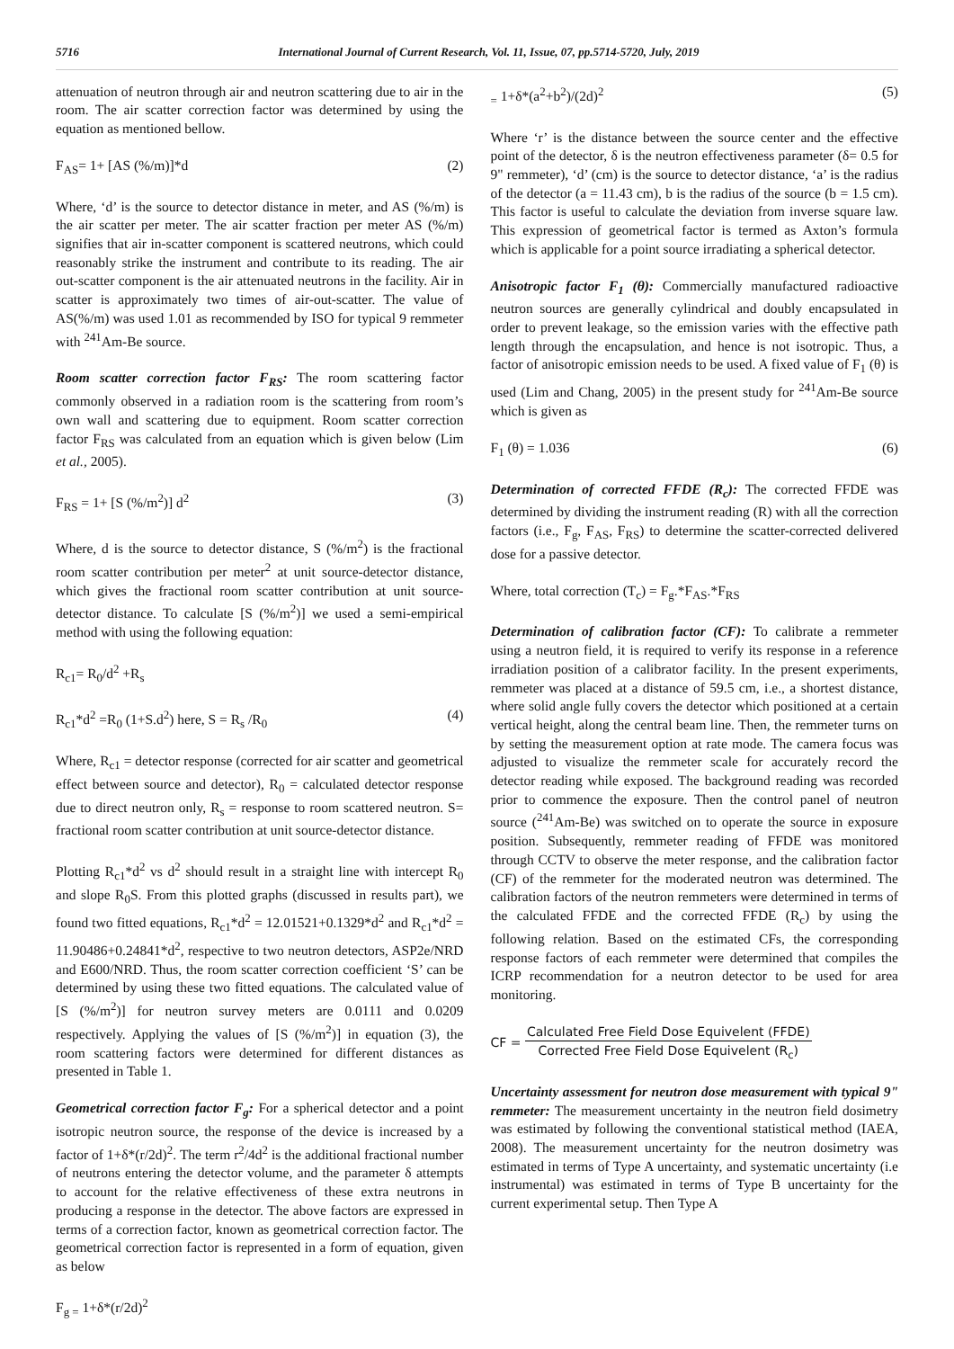5716 International Journal of Current Research, Vol. 11, Issue, 07, pp.5714-5720, July, 2019
attenuation of neutron through air and neutron scattering due to air in the room. The air scatter correction factor was determined by using the equation as mentioned bellow.
F<sub>AS</sub>= 1+ [AS (%/m)]*d (2)
Where, ‘d’ is the source to detector distance in meter, and AS (%/m) is the air scatter per meter. The air scatter fraction per meter AS (%/m) signifies that air in-scatter component is scattered neutrons, which could reasonably strike the instrument and contribute to its reading. The air out-scatter component is the air attenuated neutrons in the facility. Air in scatter is approximately two times of air-out-scatter. The value of AS(%/m) was used 1.01 as recommended by ISO for typical 9 remmeter with <sup>241</sup>Am-Be source.
Room scatter correction factor F<sub>RS</sub>: The room scattering factor commonly observed in a radiation room is the scattering from room’s own wall and scattering due to equipment. Room scatter correction factor F<sub>RS</sub> was calculated from an equation which is given below (Lim et al., 2005).
F<sub>RS</sub> = 1+ [S (%/m<sup>2</sup>)] d<sup>2</sup> (3)
Where, d is the source to detector distance, S (%/m<sup>2</sup>) is the fractional room scatter contribution per meter<sup>2</sup> at unit source-detector distance, which gives the fractional room scatter contribution at unit source-detector distance. To calculate [S (%/m<sup>2</sup>)] we used a semi-empirical method with using the following equation:
R<sub>c1</sub>= R<sub>0</sub>/d<sup>2</sup> +R<sub>s</sub>
R<sub>c1</sub>*d<sup>2</sup> =R<sub>0</sub> (1+S.d<sup>2</sup>) here, S = R<sub>s</sub> /R<sub>0</sub> (4)
Where, R<sub>c1</sub> = detector response (corrected for air scatter and geometrical effect between source and detector), R<sub>0</sub> = calculated detector response due to direct neutron only, R<sub>s</sub> = response to room scattered neutron. S= fractional room scatter contribution at unit source-detector distance.
Plotting R<sub>c1</sub>*d<sup>2</sup> vs d<sup>2</sup> should result in a straight line with intercept R<sub>0</sub> and slope R<sub>0</sub>S. From this plotted graphs (discussed in results part), we found two fitted equations, R<sub>c1</sub>*d<sup>2</sup> = 12.01521+0.1329*d<sup>2</sup> and R<sub>c1</sub>*d<sup>2</sup> = 11.90486+0.24841*d<sup>2</sup>, respective to two neutron detectors, ASP2e/NRD and E600/NRD. Thus, the room scatter correction coefficient ‘S’ can be determined by using these two fitted equations. The calculated value of [S (%/m<sup>2</sup>)] for neutron survey meters are 0.0111 and 0.0209 respectively. Applying the values of [S (%/m<sup>2</sup>)] in equation (3), the room scattering factors were determined for different distances as presented in Table 1.
Geometrical correction factor F<sub>g</sub>: For a spherical detector and a point isotropic neutron source, the response of the device is increased by a factor of 1+δ*(r/2d)<sup>2</sup>. The term r<sup>2</sup>/4d<sup>2</sup> is the additional fractional number of neutrons entering the detector volume, and the parameter δ attempts to account for the relative effectiveness of these extra neutrons in producing a response in the detector. The above factors are expressed in terms of a correction factor, known as geometrical correction factor. The geometrical correction factor is represented in a form of equation, given as below
F<sub>g =</sub> 1+δ*(r/2d)<sup>2</sup>
<sub>=</sub> 1+δ*(a<sup>2</sup>+b<sup>2</sup>)/(2d)<sup>2</sup> (5)
Where ‘r’ is the distance between the source center and the effective point of the detector, δ is the neutron effectiveness parameter (δ= 0.5 for 9" remmeter), ‘d’ (cm) is the source to detector distance, ‘a’ is the radius of the detector (a = 11.43 cm), b is the radius of the source (b = 1.5 cm). This factor is useful to calculate the deviation from inverse square law. This expression of geometrical factor is termed as Axton’s formula which is applicable for a point source irradiating a spherical detector.
Anisotropic factor F<sub>1</sub> (θ): Commercially manufactured radioactive neutron sources are generally cylindrical and doubly encapsulated in order to prevent leakage, so the emission varies with the effective path length through the encapsulation, and hence is not isotropic. Thus, a factor of anisotropic emission needs to be used. A fixed value of F<sub>1</sub> (θ) is used (Lim and Chang, 2005) in the present study for <sup>241</sup>Am-Be source which is given as
F<sub>1</sub> (θ) = 1.036 (6)
Determination of corrected FFDE (R<sub>c</sub>): The corrected FFDE was determined by dividing the instrument reading (R) with all the correction factors (i.e., F<sub>g</sub>, F<sub>AS</sub>, F<sub>RS</sub>) to determine the scatter-corrected delivered dose for a passive detector.
Where, total correction (T<sub>c</sub>) = F<sub>g</sub>.*F<sub>AS</sub>.*F<sub>RS</sub>
Determination of calibration factor (CF): To calibrate a remmeter using a neutron field, it is required to verify its response in a reference irradiation position of a calibrator facility. In the present experiments, remmeter was placed at a distance of 59.5 cm, i.e., a shortest distance, where solid angle fully covers the detector which positioned at a certain vertical height, along the central beam line. Then, the remmeter turns on by setting the measurement option at rate mode. The camera focus was adjusted to visualize the remmeter scale for accurately record the detector reading while exposed. The background reading was recorded prior to commence the exposure. Then the control panel of neutron source (<sup>241</sup>Am-Be) was switched on to operate the source in exposure position. Subsequently, remmeter reading of FFDE was monitored through CCTV to observe the meter response, and the calibration factor (CF) of the remmeter for the moderated neutron was determined. The calibration factors of the neutron remmeters were determined in terms of the calculated FFDE and the corrected FFDE (R<sub>c</sub>) by using the following relation. Based on the estimated CFs, the corresponding response factors of each remmeter were determined that compiles the ICRP recommendation for a neutron detector to be used for area monitoring.
CF = Calculated Free Field Dose Equivelent (FFDE) Corrected Free Field Dose Equivelent (R<sub>c</sub>)
Uncertainty assessment for neutron dose measurement with typical 9" remmeter: The measurement uncertainty in the neutron field dosimetry was estimated by following the conventional statistical method (IAEA, 2008). The measurement uncertainty for the neutron dosimetry was estimated in terms of Type A uncertainty, and systematic uncertainty (i.e instrumental) was estimated in terms of Type B uncertainty for the current experimental setup. Then Type A